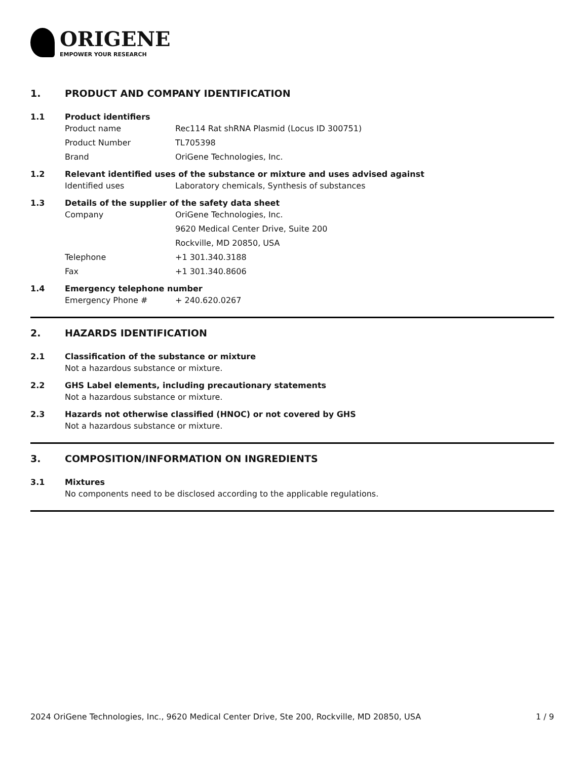ORIGENE
EMPOWER YOUR RESEARCH
1. PRODUCT AND COMPANY IDENTIFICATION
1.1 Product identifiers
Product name Rec114 Rat shRNA Plasmid (Locus ID 300751)
Product Number TL705398
Brand OriGene Technologies, Inc.
1.2 Relevant identified uses of the substance or mixture and uses advised against
Identified uses Laboratory chemicals, Synthesis of substances
1.3 Details of the supplier of the safety data sheet
Company OriGene Technologies, Inc.
9620 Medical Center Drive, Suite 200
Rockville, MD 20850, USA
Telephone +1 301.340.3188
Fax +1 301.340.8606
1.4 Emergency telephone number
Emergency Phone # + 240.620.0267
2. HAZARDS IDENTIFICATION
2.1 Classification of the substance or mixture
Not a hazardous substance or mixture.
2.2 GHS Label elements, including precautionary statements
Not a hazardous substance or mixture.
2.3 Hazards not otherwise classified (HNOC) or not covered by GHS
Not a hazardous substance or mixture.
3. COMPOSITION/INFORMATION ON INGREDIENTS
3.1 Mixtures
No components need to be disclosed according to the applicable regulations.
2024 OriGene Technologies, Inc., 9620 Medical Center Drive, Ste 200, Rockville, MD 20850, USA 1 / 9